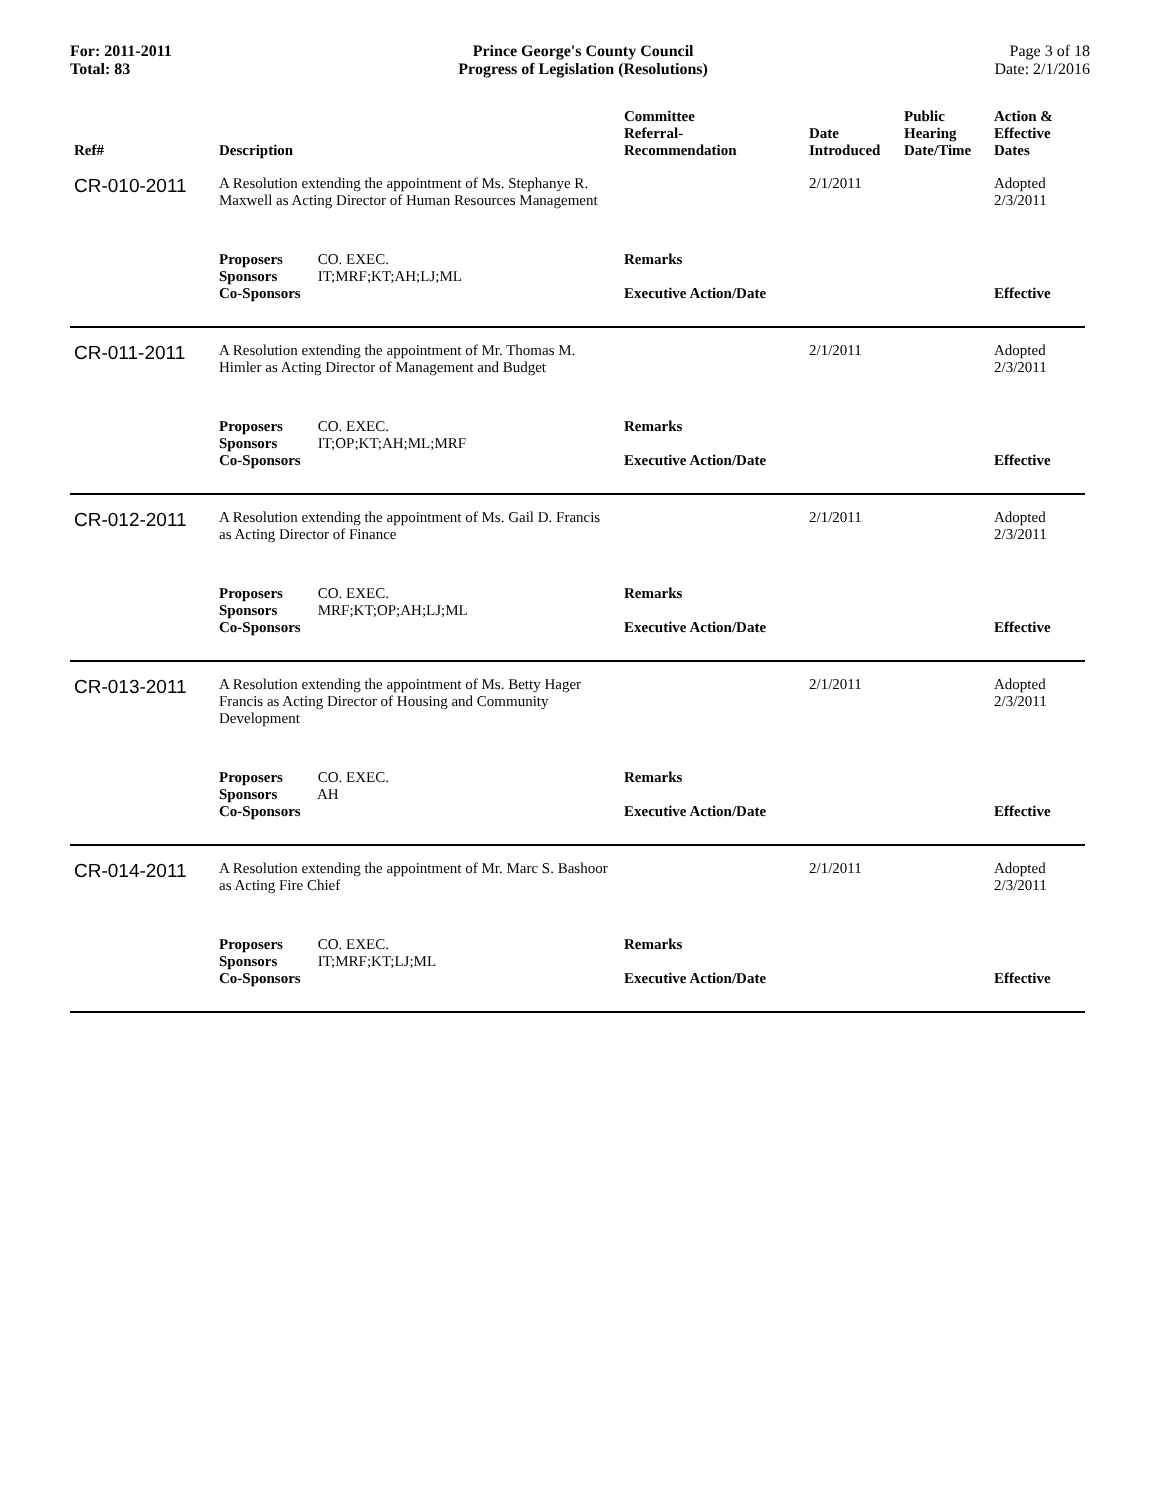For: 2011-2011
Total: 83
Prince George's County Council
Progress of Legislation (Resolutions)
Page 3 of 18
Date: 2/1/2016
| Ref# | Description | Committee Referral- Recommendation | Date Introduced | Public Hearing Date/Time | Action & Effective Dates |
| --- | --- | --- | --- | --- | --- |
| CR-010-2011 | A Resolution extending the appointment of Ms. Stephanye R. Maxwell as Acting Director of Human Resources Management | | 2/1/2011 | | Adopted 2/3/2011 |
| | Proposers CO. EXEC. Sponsors IT;MRF;KT;AH;LJ;ML Co-Sponsors | Remarks Executive Action/Date | | | Effective |
| CR-011-2011 | A Resolution extending the appointment of Mr. Thomas M. Himler as Acting Director of Management and Budget | | 2/1/2011 | | Adopted 2/3/2011 |
| | Proposers CO. EXEC. Sponsors IT;OP;KT;AH;ML;MRF Co-Sponsors | Remarks Executive Action/Date | | | Effective |
| CR-012-2011 | A Resolution extending the appointment of Ms. Gail D. Francis as Acting Director of Finance | | 2/1/2011 | | Adopted 2/3/2011 |
| | Proposers CO. EXEC. Sponsors MRF;KT;OP;AH;LJ;ML Co-Sponsors | Remarks Executive Action/Date | | | Effective |
| CR-013-2011 | A Resolution extending the appointment of Ms. Betty Hager Francis as Acting Director of Housing and Community Development | | 2/1/2011 | | Adopted 2/3/2011 |
| | Proposers CO. EXEC. Sponsors AH Co-Sponsors | Remarks Executive Action/Date | | | Effective |
| CR-014-2011 | A Resolution extending the appointment of Mr. Marc S. Bashoor as Acting Fire Chief | | 2/1/2011 | | Adopted 2/3/2011 |
| | Proposers CO. EXEC. Sponsors IT;MRF;KT;LJ;ML Co-Sponsors | Remarks Executive Action/Date | | | Effective |